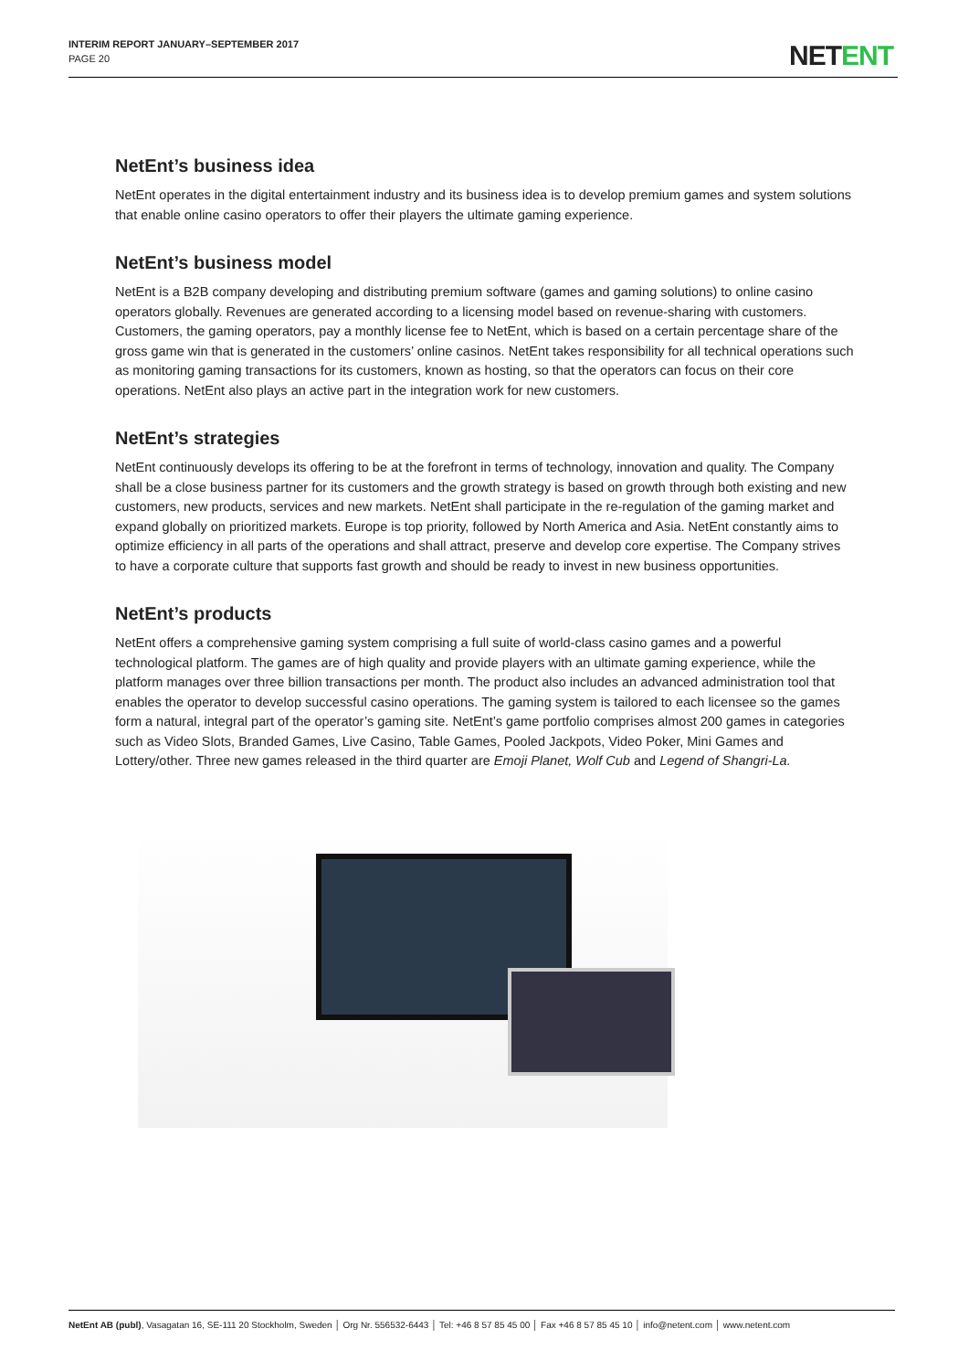INTERIM REPORT JANUARY–SEPTEMBER 2017
PAGE 20
NETENT
NetEnt’s business idea
NetEnt operates in the digital entertainment industry and its business idea is to develop premium games and system solutions that enable online casino operators to offer their players the ultimate gaming experience.
NetEnt’s business model
NetEnt is a B2B company developing and distributing premium software (games and gaming solutions) to online casino operators globally. Revenues are generated according to a licensing model based on revenue-sharing with customers. Customers, the gaming operators, pay a monthly license fee to NetEnt, which is based on a certain percentage share of the gross game win that is generated in the customers’ online casinos. NetEnt takes responsibility for all technical operations such as monitoring gaming transactions for its customers, known as hosting, so that the operators can focus on their core operations. NetEnt also plays an active part in the integration work for new customers.
NetEnt’s strategies
NetEnt continuously develops its offering to be at the forefront in terms of technology, innovation and quality. The Company shall be a close business partner for its customers and the growth strategy is based on growth through both existing and new customers, new products, services and new markets. NetEnt shall participate in the re-regulation of the gaming market and expand globally on prioritized markets. Europe is top priority, followed by North America and Asia. NetEnt constantly aims to optimize efficiency in all parts of the operations and shall attract, preserve and develop core expertise. The Company strives to have a corporate culture that supports fast growth and should be ready to invest in new business opportunities.
NetEnt’s products
NetEnt offers a comprehensive gaming system comprising a full suite of world-class casino games and a powerful technological platform. The games are of high quality and provide players with an ultimate gaming experience, while the platform manages over three billion transactions per month. The product also includes an advanced administration tool that enables the operator to develop successful casino operations. The gaming system is tailored to each licensee so the games form a natural, integral part of the operator’s gaming site. NetEnt’s game portfolio comprises almost 200 games in categories such as Video Slots, Branded Games, Live Casino, Table Games, Pooled Jackpots, Video Poker, Mini Games and Lottery/other. Three new games released in the third quarter are Emoji Planet, Wolf Cub and Legend of Shangri-La.
NetEnt AB (publ), Vasagatan 16, SE-111 20 Stockholm, Sweden │ Org Nr. 556532-6443 │ Tel: +46 8 57 85 45 00 │ Fax +46 8 57 85 45 10 │ info@netent.com │ www.netent.com